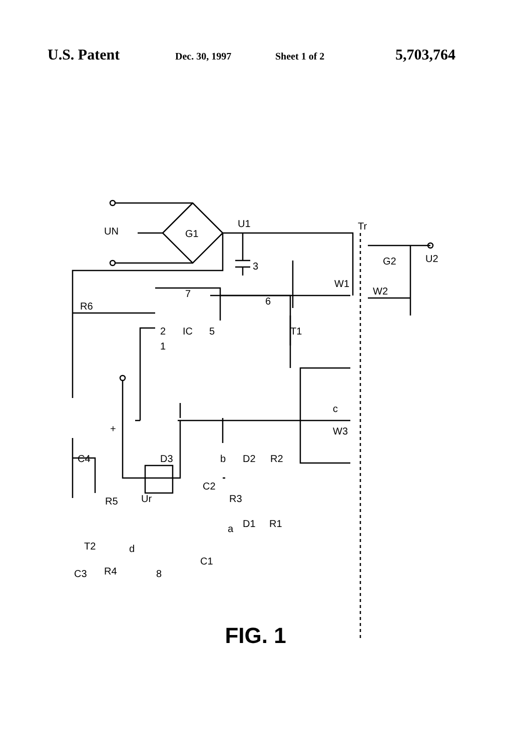U.S. Patent
Dec. 30, 1997 Sheet 1 of 2
5,703,764
UN G1
U1
3
Tr
G2 U2
W1
W2
R6
7
6
2 IC 5 T1
1
c
W3
+
C4 D3 b D2 R2
C2
Ur
R5 R3
D1 R1
a
T2 d
C1
C3 R4 8
FIG. 1